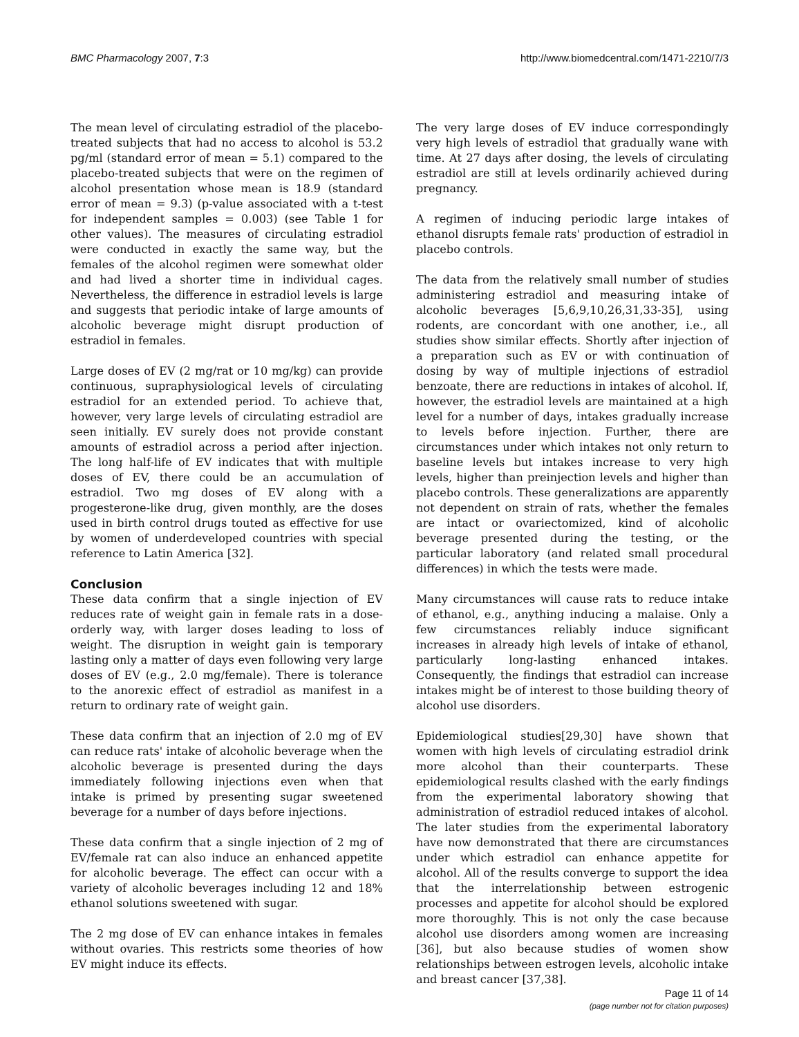BMC Pharmacology 2007, 7:3 http://www.biomedcentral.com/1471-2210/7/3
The mean level of circulating estradiol of the placebo-treated subjects that had no access to alcohol is 53.2 pg/ml (standard error of mean = 5.1) compared to the placebo-treated subjects that were on the regimen of alcohol presentation whose mean is 18.9 (standard error of mean = 9.3) (p-value associated with a t-test for independent samples = 0.003) (see Table 1 for other values). The measures of circulating estradiol were conducted in exactly the same way, but the females of the alcohol regimen were somewhat older and had lived a shorter time in individual cages. Nevertheless, the difference in estradiol levels is large and suggests that periodic intake of large amounts of alcoholic beverage might disrupt production of estradiol in females.
Large doses of EV (2 mg/rat or 10 mg/kg) can provide continuous, supraphysiological levels of circulating estradiol for an extended period. To achieve that, however, very large levels of circulating estradiol are seen initially. EV surely does not provide constant amounts of estradiol across a period after injection. The long half-life of EV indicates that with multiple doses of EV, there could be an accumulation of estradiol. Two mg doses of EV along with a progesterone-like drug, given monthly, are the doses used in birth control drugs touted as effective for use by women of underdeveloped countries with special reference to Latin America [32].
Conclusion
These data confirm that a single injection of EV reduces rate of weight gain in female rats in a dose-orderly way, with larger doses leading to loss of weight. The disruption in weight gain is temporary lasting only a matter of days even following very large doses of EV (e.g., 2.0 mg/female). There is tolerance to the anorexic effect of estradiol as manifest in a return to ordinary rate of weight gain.
These data confirm that an injection of 2.0 mg of EV can reduce rats' intake of alcoholic beverage when the alcoholic beverage is presented during the days immediately following injections even when that intake is primed by presenting sugar sweetened beverage for a number of days before injections.
These data confirm that a single injection of 2 mg of EV/female rat can also induce an enhanced appetite for alcoholic beverage. The effect can occur with a variety of alcoholic beverages including 12 and 18% ethanol solutions sweetened with sugar.
The 2 mg dose of EV can enhance intakes in females without ovaries. This restricts some theories of how EV might induce its effects.
The very large doses of EV induce correspondingly very high levels of estradiol that gradually wane with time. At 27 days after dosing, the levels of circulating estradiol are still at levels ordinarily achieved during pregnancy.
A regimen of inducing periodic large intakes of ethanol disrupts female rats' production of estradiol in placebo controls.
The data from the relatively small number of studies administering estradiol and measuring intake of alcoholic beverages [5,6,9,10,26,31,33-35], using rodents, are concordant with one another, i.e., all studies show similar effects. Shortly after injection of a preparation such as EV or with continuation of dosing by way of multiple injections of estradiol benzoate, there are reductions in intakes of alcohol. If, however, the estradiol levels are maintained at a high level for a number of days, intakes gradually increase to levels before injection. Further, there are circumstances under which intakes not only return to baseline levels but intakes increase to very high levels, higher than preinjection levels and higher than placebo controls. These generalizations are apparently not dependent on strain of rats, whether the females are intact or ovariectomized, kind of alcoholic beverage presented during the testing, or the particular laboratory (and related small procedural differences) in which the tests were made.
Many circumstances will cause rats to reduce intake of ethanol, e.g., anything inducing a malaise. Only a few circumstances reliably induce significant increases in already high levels of intake of ethanol, particularly long-lasting enhanced intakes. Consequently, the findings that estradiol can increase intakes might be of interest to those building theory of alcohol use disorders.
Epidemiological studies[29,30] have shown that women with high levels of circulating estradiol drink more alcohol than their counterparts. These epidemiological results clashed with the early findings from the experimental laboratory showing that administration of estradiol reduced intakes of alcohol. The later studies from the experimental laboratory have now demonstrated that there are circumstances under which estradiol can enhance appetite for alcohol. All of the results converge to support the idea that the interrelationship between estrogenic processes and appetite for alcohol should be explored more thoroughly. This is not only the case because alcohol use disorders among women are increasing [36], but also because studies of women show relationships between estrogen levels, alcoholic intake and breast cancer [37,38].
Page 11 of 14
(page number not for citation purposes)